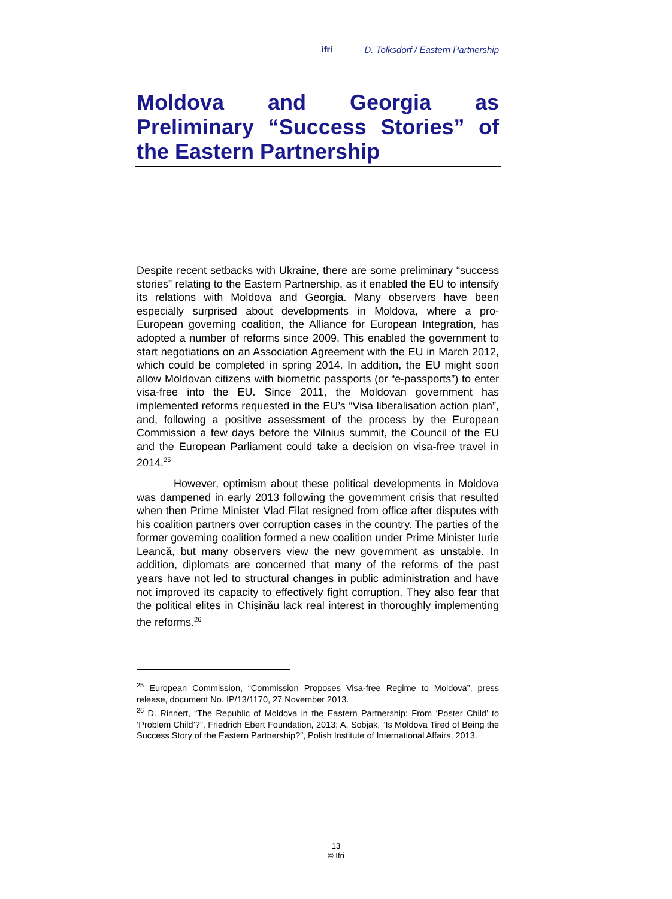ifri D. Tolksdorf / Eastern Partnership
Moldova and Georgia as Preliminary “Success Stories” of the Eastern Partnership
Despite recent setbacks with Ukraine, there are some preliminary “success stories” relating to the Eastern Partnership, as it enabled the EU to intensify its relations with Moldova and Georgia. Many observers have been especially surprised about developments in Moldova, where a pro-European governing coalition, the Alliance for European Integration, has adopted a number of reforms since 2009. This enabled the government to start negotiations on an Association Agreement with the EU in March 2012, which could be completed in spring 2014. In addition, the EU might soon allow Moldovan citizens with biometric passports (or “e-passports”) to enter visa-free into the EU. Since 2011, the Moldovan government has implemented reforms requested in the EU’s “Visa liberalisation action plan”, and, following a positive assessment of the process by the European Commission a few days before the Vilnius summit, the Council of the EU and the European Parliament could take a decision on visa-free travel in 2014.<sup>25</sup>
However, optimism about these political developments in Moldova was dampened in early 2013 following the government crisis that resulted when then Prime Minister Vlad Filat resigned from office after disputes with his coalition partners over corruption cases in the country. The parties of the former governing coalition formed a new coalition under Prime Minister Iurie Leancă, but many observers view the new government as unstable. In addition, diplomats are concerned that many of the reforms of the past years have not led to structural changes in public administration and have not improved its capacity to effectively fight corruption. They also fear that the political elites in Chişinău lack real interest in thoroughly implementing the reforms.<sup>26</sup>
<sup>25</sup> European Commission, “Commission Proposes Visa-free Regime to Moldova”, press release, document No. IP/13/1170, 27 November 2013.
<sup>26</sup> D. Rinnert, “The Republic of Moldova in the Eastern Partnership: From ‘Poster Child’ to ‘Problem Child’?”, Friedrich Ebert Foundation, 2013; A. Sobjak, “Is Moldova Tired of Being the Success Story of the Eastern Partnership?”, Polish Institute of International Affairs, 2013.
13
© Ifri